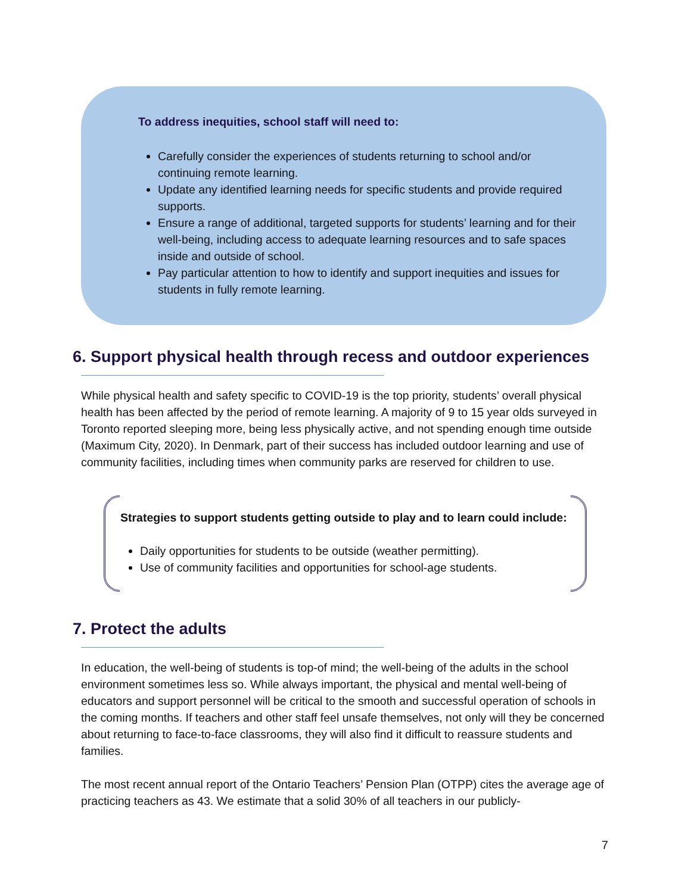To address inequities, school staff will need to:
Carefully consider the experiences of students returning to school and/or continuing remote learning.
Update any identified learning needs for specific students and provide required supports.
Ensure a range of additional, targeted supports for students’ learning and for their well-being, including access to adequate learning resources and to safe spaces inside and outside of school.
Pay particular attention to how to identify and support inequities and issues for students in fully remote learning.
6. Support physical health through recess and outdoor experiences
While physical health and safety specific to COVID-19 is the top priority, students’ overall physical health has been affected by the period of remote learning. A majority of 9 to 15 year olds surveyed in Toronto reported sleeping more, being less physically active, and not spending enough time outside (Maximum City, 2020). In Denmark, part of their success has included outdoor learning and use of community facilities, including times when community parks are reserved for children to use.
Strategies to support students getting outside to play and to learn could include:
Daily opportunities for students to be outside (weather permitting).
Use of community facilities and opportunities for school-age students.
7. Protect the adults
In education, the well-being of students is top-of mind; the well-being of the adults in the school environment sometimes less so. While always important, the physical and mental well-being of educators and support personnel will be critical to the smooth and successful operation of schools in the coming months. If teachers and other staff feel unsafe themselves, not only will they be concerned about returning to face-to-face classrooms, they will also find it difficult to reassure students and families.
The most recent annual report of the Ontario Teachers’ Pension Plan (OTPP) cites the average age of practicing teachers as 43. We estimate that a solid 30% of all teachers in our publicly-
7